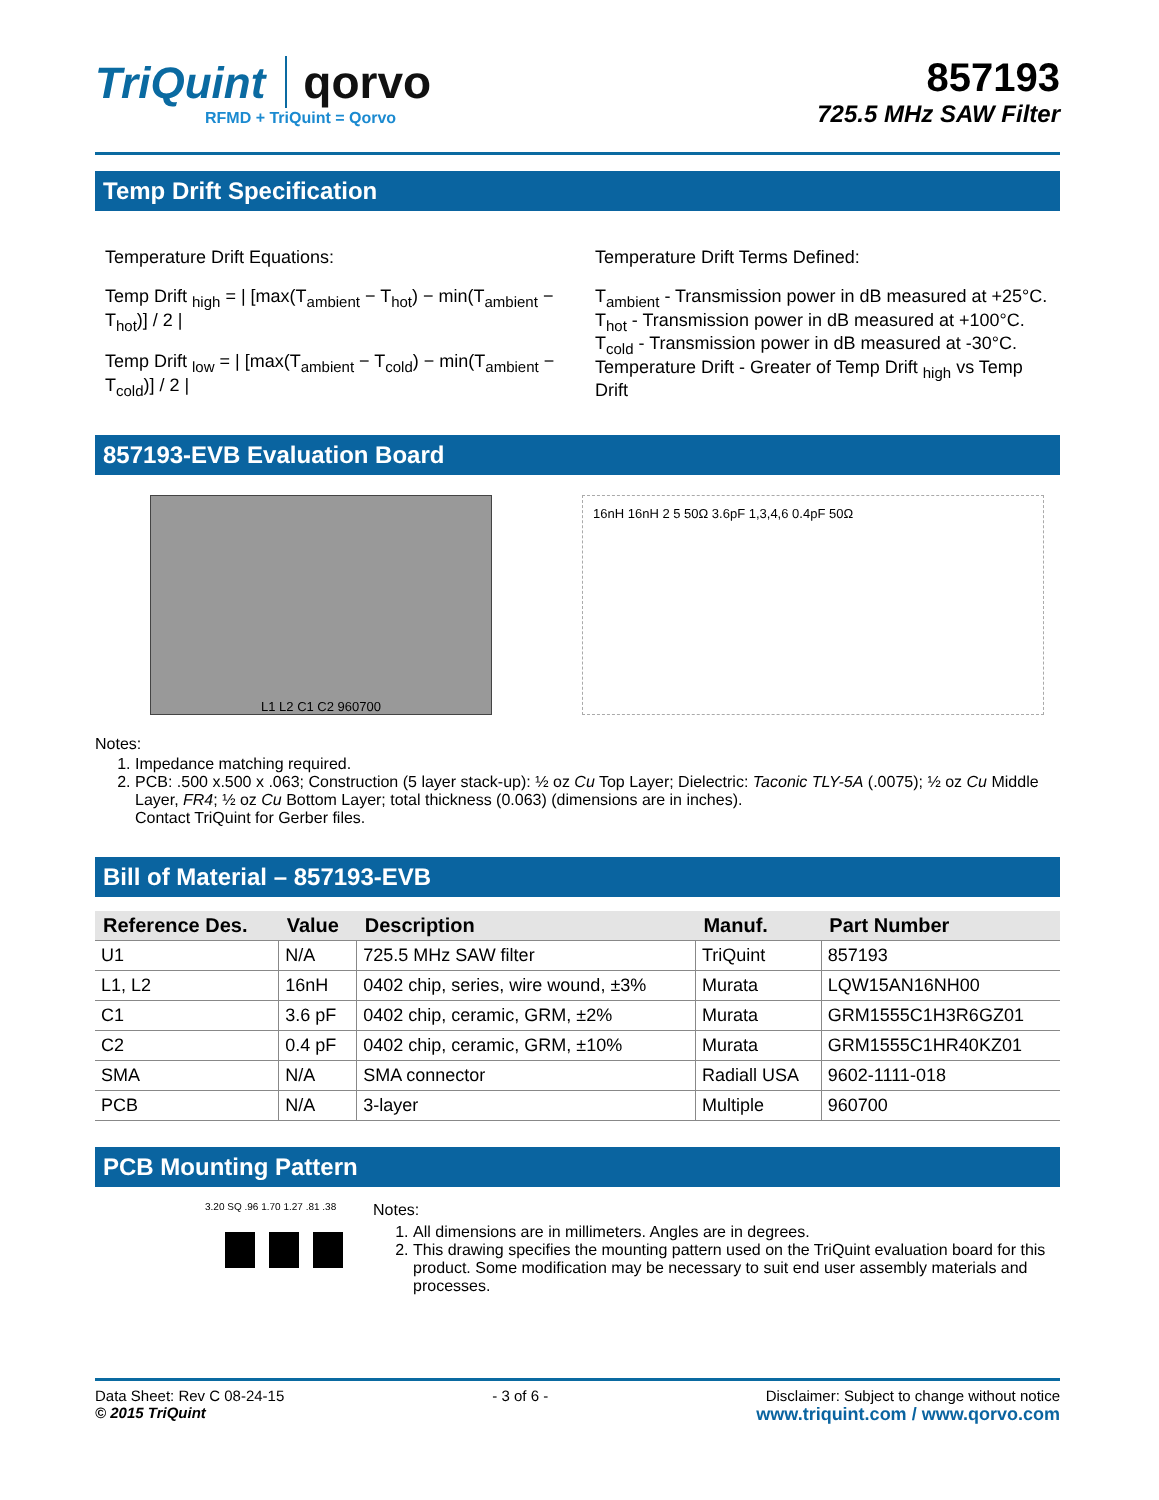TriQuint qorvo
RFMD + TriQuint = Qorvo
857193
725.5 MHz SAW Filter
Temp Drift Specification
Temperature Drift Equations:
Temp Drift <sub>high</sub> = | [max(T<sub>ambient</sub> − T<sub>hot</sub>) − min(T<sub>ambient</sub> − T<sub>hot</sub>)] / 2 |
Temp Drift <sub>low</sub> = | [max(T<sub>ambient</sub> − T<sub>cold</sub>) − min(T<sub>ambient</sub> − T<sub>cold</sub>)] / 2 |
Temperature Drift Terms Defined:
T<sub>ambient</sub> - Transmission power in dB measured at +25°C.
T<sub>hot</sub> - Transmission power in dB measured at +100°C.
T<sub>cold</sub> - Transmission power in dB measured at -30°C.
Temperature Drift - Greater of Temp Drift <sub>high</sub> vs Temp Drift
857193-EVB Evaluation Board
L1 L2 C1 C2 960700
16nH 16nH 2 5 50Ω 3.6pF 1,3,4,6 0.4pF 50Ω
Notes:
1. Impedance matching required.
2. PCB: .500 x.500 x .063; Construction (5 layer stack-up): ½ oz Cu Top Layer; Dielectric: Taconic TLY-5A (.0075); ½ oz Cu Middle Layer, FR4; ½ oz Cu Bottom Layer; total thickness (0.063) (dimensions are in inches).
Contact TriQuint for Gerber files.
Bill of Material – 857193-EVB
| Reference Des. | Value | Description | Manuf. | Part Number |
| --- | --- | --- | --- | --- |
| U1 | N/A | 725.5 MHz SAW filter | TriQuint | 857193 |
| L1, L2 | 16nH | 0402 chip, series, wire wound, ±3% | Murata | LQW15AN16NH00 |
| C1 | 3.6 pF | 0402 chip, ceramic, GRM, ±2% | Murata | GRM1555C1H3R6GZ01 |
| C2 | 0.4 pF | 0402 chip, ceramic, GRM, ±10% | Murata | GRM1555C1HR40KZ01 |
| SMA | N/A | SMA connector | Radiall USA | 9602-1111-018 |
| PCB | N/A | 3-layer | Multiple | 960700 |
PCB Mounting Pattern
3.20 SQ .96 1.70 1.27 .81 .38
Notes:
1. All dimensions are in millimeters. Angles are in degrees.
2. This drawing specifies the mounting pattern used on the TriQuint evaluation board for this product. Some modification may be necessary to suit end user assembly materials and processes.
Data Sheet: Rev C 08-24-15
© 2015 TriQuint
- 3 of 6 - Disclaimer: Subject to change without notice
www.triquint.com / www.qorvo.com